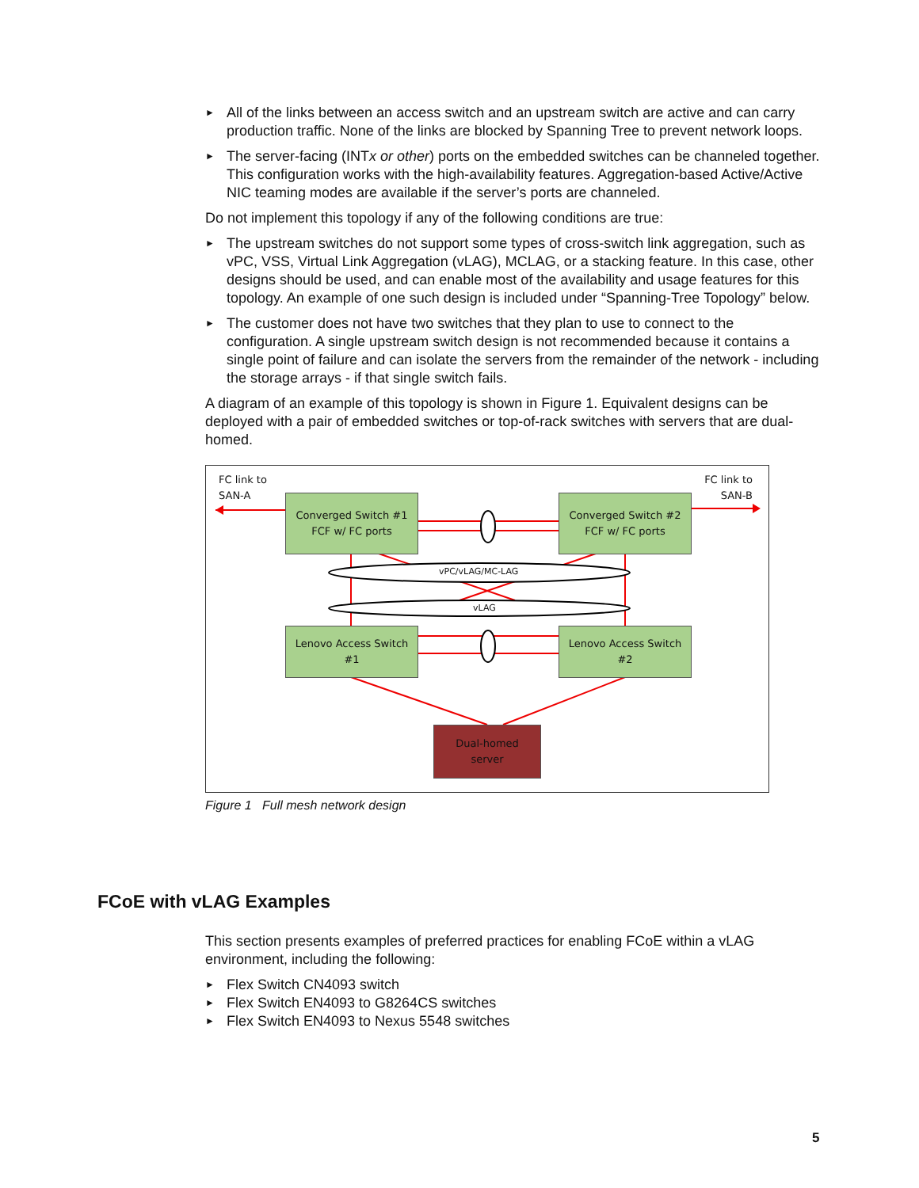► All of the links between an access switch and an upstream switch are active and can carry production traffic. None of the links are blocked by Spanning Tree to prevent network loops.
► The server-facing (INTx or other) ports on the embedded switches can be channeled together. This configuration works with the high-availability features. Aggregation-based Active/Active NIC teaming modes are available if the server’s ports are channeled.
Do not implement this topology if any of the following conditions are true:
► The upstream switches do not support some types of cross-switch link aggregation, such as vPC, VSS, Virtual Link Aggregation (vLAG), MCLAG, or a stacking feature. In this case, other designs should be used, and can enable most of the availability and usage features for this topology. An example of one such design is included under “Spanning-Tree Topology” below.
► The customer does not have two switches that they plan to use to connect to the configuration. A single upstream switch design is not recommended because it contains a single point of failure and can isolate the servers from the remainder of the network - including the storage arrays - if that single switch fails.
A diagram of an example of this topology is shown in Figure 1. Equivalent designs can be deployed with a pair of embedded switches or top-of-rack switches with servers that are dual-homed.
FC link to
SAN-A
FC link to
SAN-B
Converged Switch #1
FCF w/ FC ports
Converged Switch #2
FCF w/ FC ports
vPC/vLAG/MC-LAG
vLAG
Lenovo Access Switch
#1
Lenovo Access Switch
#2
Dual-homed
server
Figure 1 Full mesh network design
FCoE with vLAG Examples
This section presents examples of preferred practices for enabling FCoE within a vLAG environment, including the following:
► Flex Switch CN4093 switch
► Flex Switch EN4093 to G8264CS switches
► Flex Switch EN4093 to Nexus 5548 switches
5